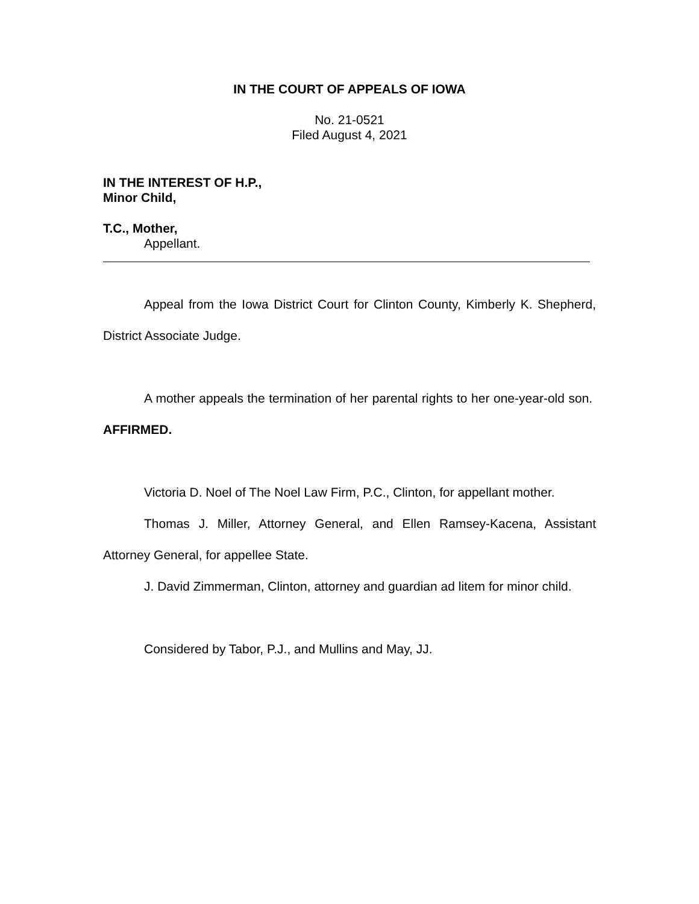IN THE COURT OF APPEALS OF IOWA
No. 21-0521
Filed August 4, 2021
IN THE INTEREST OF H.P.,
Minor Child,
T.C., Mother,
Appellant.
Appeal from the Iowa District Court for Clinton County, Kimberly K. Shepherd, District Associate Judge.
A mother appeals the termination of her parental rights to her one-year-old son. AFFIRMED.
Victoria D. Noel of The Noel Law Firm, P.C., Clinton, for appellant mother.
Thomas J. Miller, Attorney General, and Ellen Ramsey-Kacena, Assistant Attorney General, for appellee State.
J. David Zimmerman, Clinton, attorney and guardian ad litem for minor child.
Considered by Tabor, P.J., and Mullins and May, JJ.